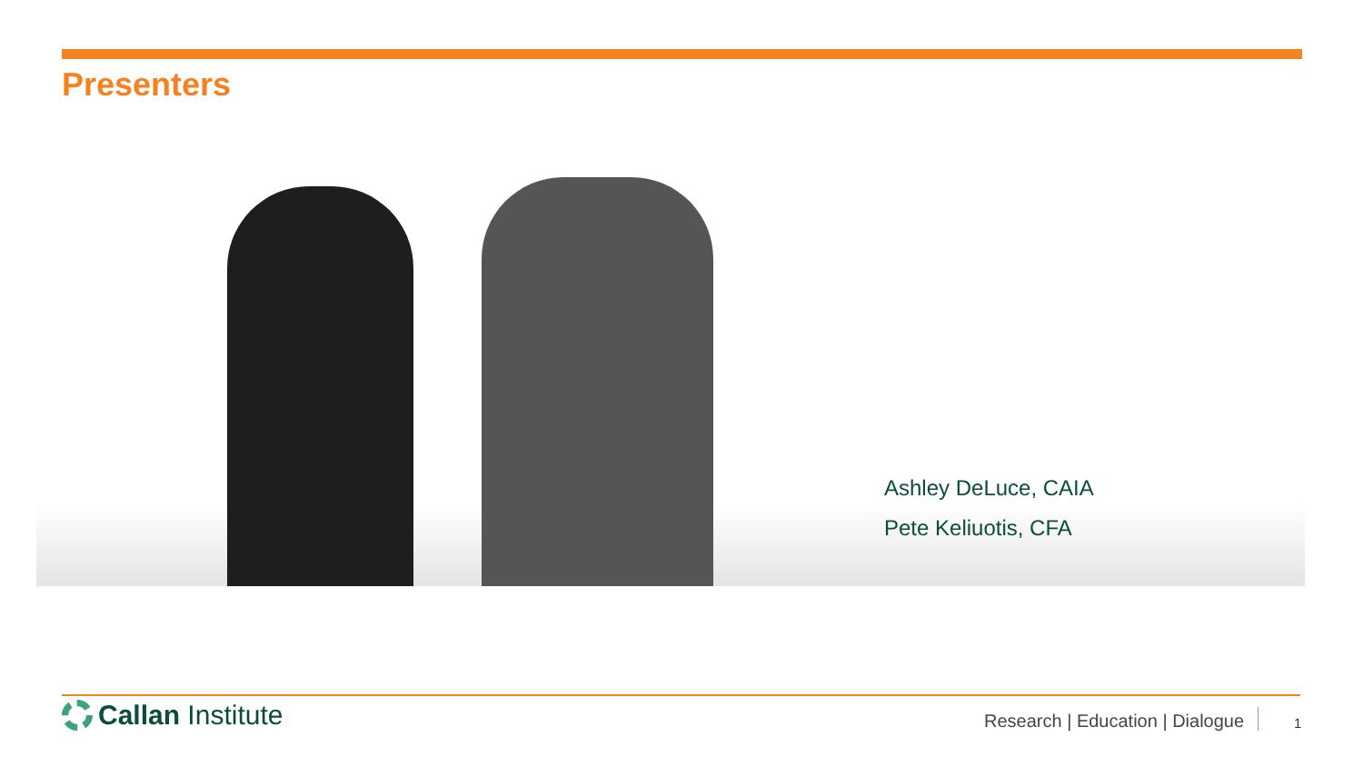Presenters
Ashley DeLuce, CAIA
Pete Keliuotis, CFA
Callan Institute
Research | Education | Dialogue
1